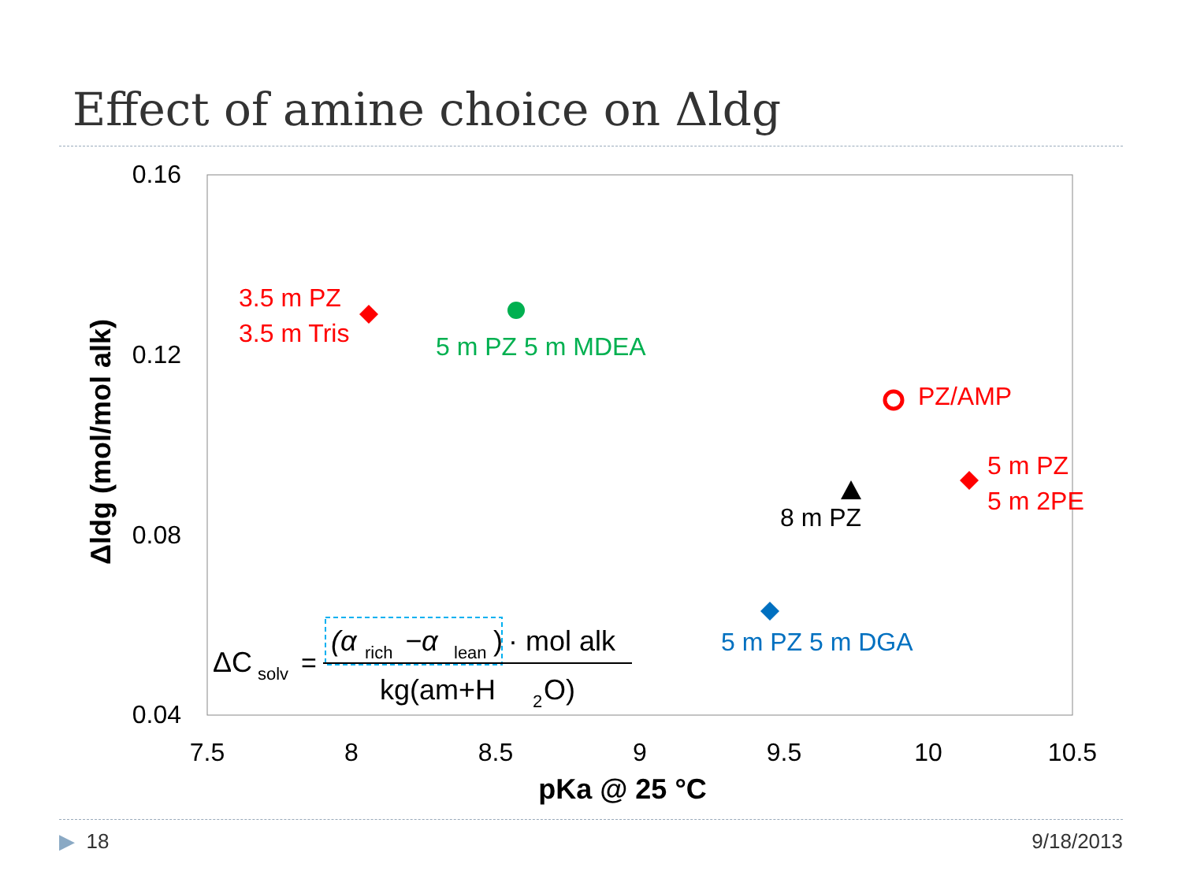Effect of amine choice on Δldg
0.16
0.12
0.08
0.04
7.5
8
8.5
9
9.5
10
10.5
pKa @ 25 °C
Δldg (mol/mol alk)
3.5 m PZ
3.5 m Tris
5 m PZ 5 m MDEA
PZ/AMP
5 m PZ
5 m 2PE
8 m PZ
5 m PZ 5 m DGA
ΔC
solv
=
(α
rich
−α
lean
)
· mol alk
kg(am+H
2
O)
▶ 18 9/18/2013